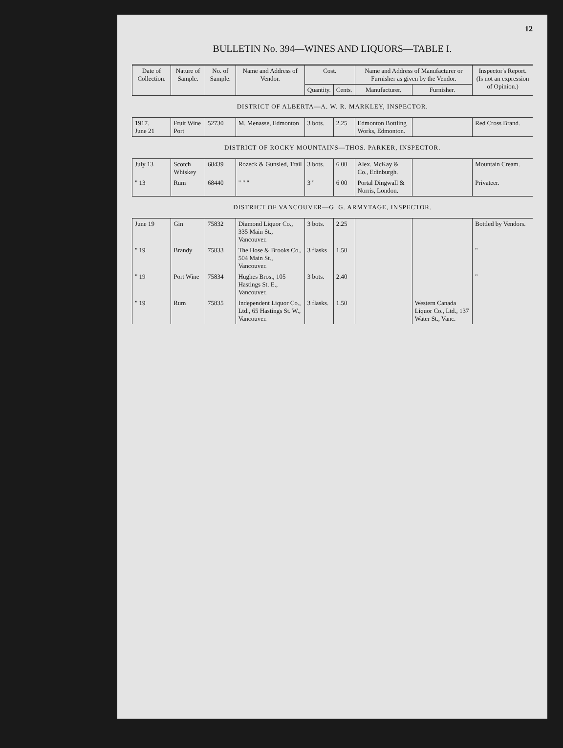12
BULLETIN No. 394—WINES AND LIQUORS—TABLE I.
| Date of Collection. | Nature of Sample. | No. of Sample. | Name and Address of Vendor. | Cost. | | Name and Address of Manufacturer or Furnisher as given by the Vendor. | | Inspector's Report. (Is not an expression of Opinion.) |
| --- | --- | --- | --- | --- | --- | --- | --- | --- |
| | | | | Quantity. | Cents. | Manufacturer. | Furnisher. | |
| DISTRICT OF ALBERTA—A. W. R. MARKLEY, INSPECTOR. | | | | | | | | |
| 1917. June 21 | Fruit Wine Port | 52730 | M. Menasse, Edmonton | 3 bots. | 2.25 | Edmonton Bottling Works, Edmonton. | | Red Cross Brand. |
| DISTRICT OF ROCKY MOUNTAINS—THOS. PARKER, INSPECTOR. | | | | | | | | |
| July 13 | Scotch Whiskey | 68439 | Rozeck & Gunsled, Trail | 3 bots. | 6 00 | Alex. McKay & Co., Edinburgh. | | Mountain Cream. |
| " 13 | Rum | 68440 | " " " | 3 " | 6 00 | Portal Dingwall & Norris, London. | | Privateer. |
| DISTRICT OF VANCOUVER—G. G. ARMYTAGE, INSPECTOR. | | | | | | | | |
| June 19 | Gin | 75832 | Diamond Liquor Co., 335 Main St., Vancouver. | 3 bots. | 2.25 | | | Bottled by Vendors. |
| " 19 | Brandy | 75833 | The Hose & Brooks Co., 504 Main St., Vancouver. | 3 flasks | 1.50 | | | " |
| " 19 | Port Wine | 75834 | Hughes Bros., 105 Hastings St. E., Vancouver. | 3 bots. | 2.40 | | | " |
| " 19 | Rum | 75835 | Independent Liquor Co., Ltd., 65 Hastings St. W., Vancouver. | 3 flasks. | 1.50 | | Western Canada Liquor Co., Ltd., 137 Water St., Vanc. | |